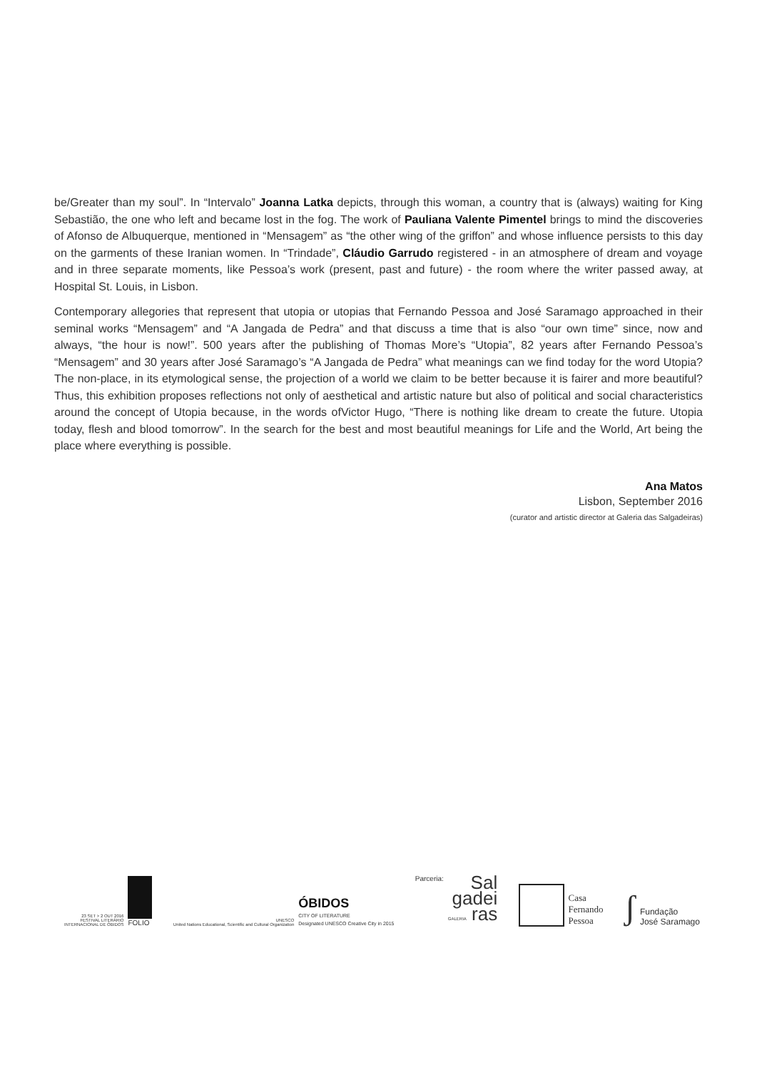be/Greater than my soul”. In “Intervalo” Joanna Latka depicts, through this woman, a country that is (always) waiting for King Sebastião, the one who left and became lost in the fog. The work of Pauliana Valente Pimentel brings to mind the discoveries of Afonso de Albuquerque, mentioned in “Mensagem” as “the other wing of the griffon” and whose influence persists to this day on the garments of these Iranian women. In “Trindade”, Cláudio Garrudo registered - in an atmosphere of dream and voyage and in three separate moments, like Pessoa’s work (present, past and future) - the room where the writer passed away, at Hospital St. Louis, in Lisbon.
Contemporary allegories that represent that utopia or utopias that Fernando Pessoa and José Saramago approached in their seminal works “Mensagem” and “A Jangada de Pedra” and that discuss a time that is also “our own time” since, now and always, “the hour is now!”. 500 years after the publishing of Thomas More’s “Utopia”, 82 years after Fernando Pessoa’s “Mensagem” and 30 years after José Saramago’s “A Jangada de Pedra” what meanings can we find today for the word Utopia? The non-place, in its etymological sense, the projection of a world we claim to be better because it is fairer and more beautiful? Thus, this exhibition proposes reflections not only of aesthetical and artistic nature but also of political and social characteristics around the concept of Utopia because, in the words ofVictor Hugo, “There is nothing like dream to create the future. Utopia today, flesh and blood tomorrow”. In the search for the best and most beautiful meanings for Life and the World, Art being the place where everything is possible.
Ana Matos
Lisbon, September 2016
(curator and artistic director at Galeria das Salgadeiras)
23 SET > 2 OUT 2016
FESTIVAL LITERÁRIO
INTERNACIONAL DE ÓBIDOS
FOLIO
UNESCO
United Nations Educational, Scientific and Cultural Organization ÓBIDOS
CITY OF LITERATURE
Designated UNESCO Creative City in 2015
Parceria: Sal
gadei
GALERIA ras
Casa
Fernando
Pessoa
ʃ Fundação
José Saramago